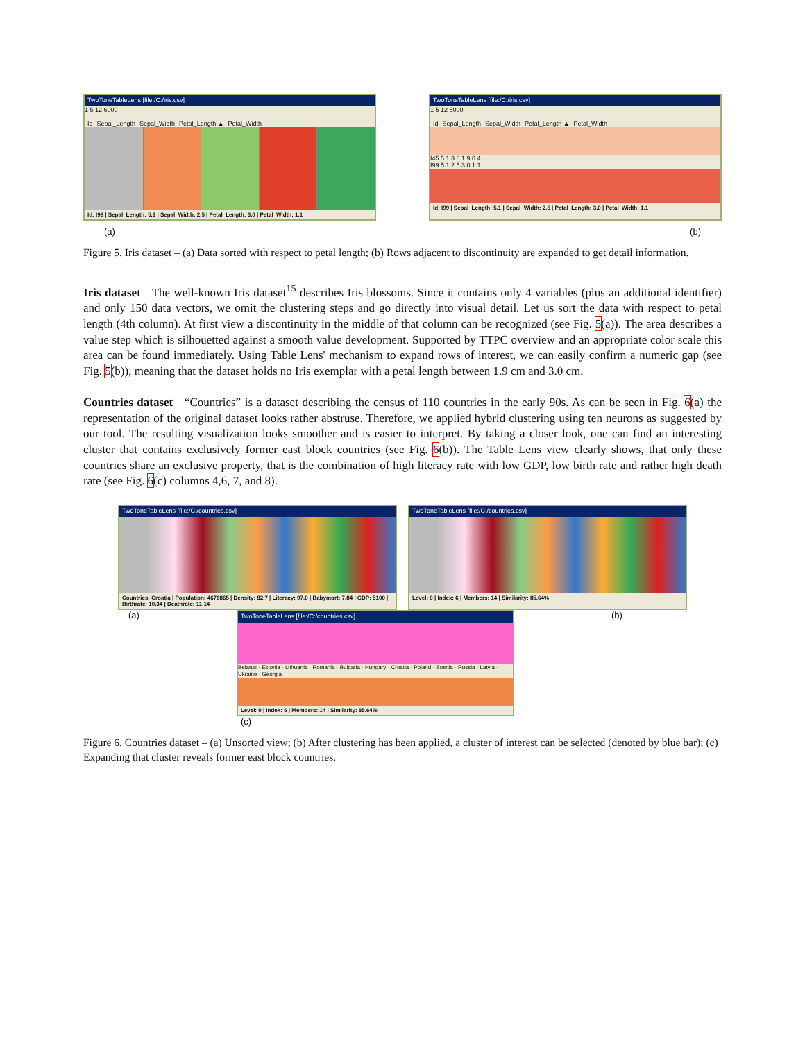TwoToneTableLens [file:/C:/iris.csv]
1 5 12 6000
Id Sepal_Length Sepal_Width Petal_Length ▲ Petal_Width
Id: I99 | Sepal_Length: 5.1 | Sepal_Width: 2.5 | Petal_Length: 3.0 | Petal_Width: 1.1
TwoToneTableLens [file:/C:/iris.csv]
1 5 12 6000
Id Sepal_Length Sepal_Width Petal_Length ▲ Petal_Width
I45 5.1 3.8 1.9 0.4
I99 5.1 2.5 3.0 1.1
Id: I99 | Sepal_Length: 5.1 | Sepal_Width: 2.5 | Petal_Length: 3.0 | Petal_Width: 1.1
(a) (b)
Figure 5. Iris dataset – (a) Data sorted with respect to petal length; (b) Rows adjacent to discontinuity are expanded to get detail information.
Iris dataset The well-known Iris dataset<sup>15</sup> describes Iris blossoms. Since it contains only 4 variables (plus an additional identifier) and only 150 data vectors, we omit the clustering steps and go directly into visual detail. Let us sort the data with respect to petal length (4th column). At first view a discontinuity in the middle of that column can be recognized (see Fig. 5(a)). The area describes a value step which is silhouetted against a smooth value development. Supported by TTPC overview and an appropriate color scale this area can be found immediately. Using Table Lens' mechanism to expand rows of interest, we can easily confirm a numeric gap (see Fig. 5(b)), meaning that the dataset holds no Iris exemplar with a petal length between 1.9 cm and 3.0 cm.
Countries dataset “Countries” is a dataset describing the census of 110 countries in the early 90s. As can be seen in Fig. 6(a) the representation of the original dataset looks rather abstruse. Therefore, we applied hybrid clustering using ten neurons as suggested by our tool. The resulting visualization looks smoother and is easier to interpret. By taking a closer look, one can find an interesting cluster that contains exclusively former east block countries (see Fig. 6(b)). The Table Lens view clearly shows, that only these countries share an exclusive property, that is the combination of high literacy rate with low GDP, low birth rate and rather high death rate (see Fig. 6(c) columns 4,6, 7, and 8).
TwoToneTableLens [file:/C:/countries.csv]
Countries: Croatia | Population: 4676865 | Density: 82.7 | Literacy: 97.0 | Babymort: 7.84 | GDP: 5100 | Birthrate: 10.34 | Deathrate: 11.14
TwoToneTableLens [file:/C:/countries.csv]
Level: 0 | Index: 6 | Members: 14 | Similarity: 85.64%
(a)
TwoToneTableLens [file:/C:/countries.csv]
Belarus · Estonia · Lithuania · Romania · Bulgaria · Hungary · Croatia · Poland · Bosnia · Russia · Latvia · Ukraine · Georgia
Level: 0 | Index: 6 | Members: 14 | Similarity: 85.64%
(b)
(c)
Figure 6. Countries dataset – (a) Unsorted view; (b) After clustering has been applied, a cluster of interest can be selected (denoted by blue bar); (c) Expanding that cluster reveals former east block countries.